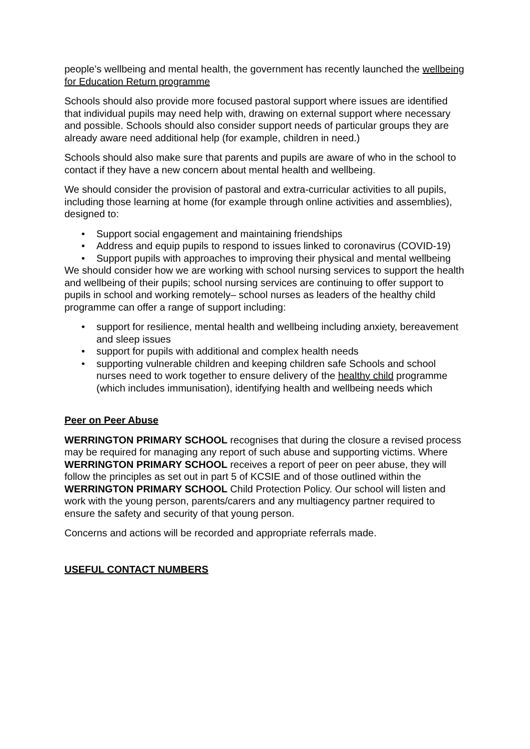people’s wellbeing and mental health, the government has recently launched the wellbeing for Education Return programme
Schools should also provide more focused pastoral support where issues are identified that individual pupils may need help with, drawing on external support where necessary and possible. Schools should also consider support needs of particular groups they are already aware need additional help (for example, children in need.)
Schools should also make sure that parents and pupils are aware of who in the school to contact if they have a new concern about mental health and wellbeing.
We should consider the provision of pastoral and extra-curricular activities to all pupils, including those learning at home (for example through online activities and assemblies), designed to:
• Support social engagement and maintaining friendships
• Address and equip pupils to respond to issues linked to coronavirus (COVID-19)
• Support pupils with approaches to improving their physical and mental wellbeing
We should consider how we are working with school nursing services to support the health and wellbeing of their pupils; school nursing services are continuing to offer support to pupils in school and working remotely– school nurses as leaders of the healthy child programme can offer a range of support including:
• support for resilience, mental health and wellbeing including anxiety, bereavement and sleep issues
• support for pupils with additional and complex health needs
• supporting vulnerable children and keeping children safe Schools and school nurses need to work together to ensure delivery of the healthy child programme (which includes immunisation), identifying health and wellbeing needs which
Peer on Peer Abuse
WERRINGTON PRIMARY SCHOOL recognises that during the closure a revised process may be required for managing any report of such abuse and supporting victims. Where WERRINGTON PRIMARY SCHOOL receives a report of peer on peer abuse, they will follow the principles as set out in part 5 of KCSIE and of those outlined within the WERRINGTON PRIMARY SCHOOL Child Protection Policy. Our school will listen and work with the young person, parents/carers and any multiagency partner required to ensure the safety and security of that young person.
Concerns and actions will be recorded and appropriate referrals made.
USEFUL CONTACT NUMBERS